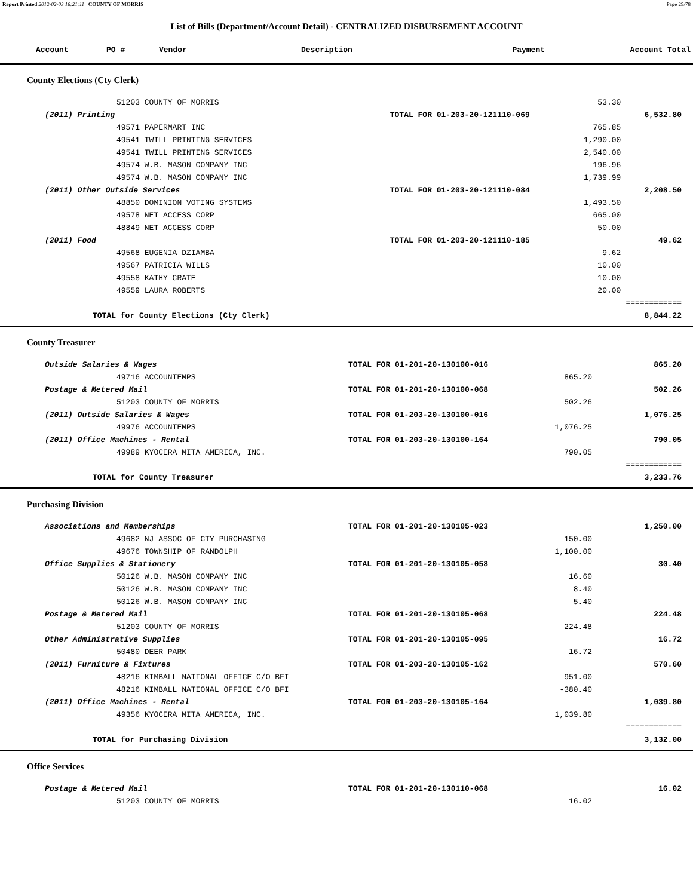Report Printed 2012-02-03 16:21:11 COUNTY OF MORRIS Page 29/78
List of Bills (Department/Account Detail) - CENTRALIZED DISBURSEMENT ACCOUNT
| Account | PO # | Vendor | Description | Payment | Account Total |
| --- | --- | --- | --- | --- | --- |
County Elections (Cty Clerk)
| 51203 COUNTY OF MORRIS | | 53.30 | |
| (2011) Printing | TOTAL FOR 01-203-20-121110-069 | | 6,532.80 |
| 49571 PAPERMART INC | | 765.85 | |
| 49541 TWILL PRINTING SERVICES | | 1,290.00 | |
| 49541 TWILL PRINTING SERVICES | | 2,540.00 | |
| 49574 W.B. MASON COMPANY INC | | 196.96 | |
| 49574 W.B. MASON COMPANY INC | | 1,739.99 | |
| (2011) Other Outside Services | TOTAL FOR 01-203-20-121110-084 | | 2,208.50 |
| 48850 DOMINION VOTING SYSTEMS | | 1,493.50 | |
| 49578 NET ACCESS CORP | | 665.00 | |
| 48849 NET ACCESS CORP | | 50.00 | |
| (2011) Food | TOTAL FOR 01-203-20-121110-185 | | 49.62 |
| 49568 EUGENIA DZIAMBA | | 9.62 | |
| 49567 PATRICIA WILLS | | 10.00 | |
| 49558 KATHY CRATE | | 10.00 | |
| 49559 LAURA ROBERTS | | 20.00 | |
| | | | ============ |
| TOTAL for County Elections (Cty Clerk) | | | 8,844.22 |
County Treasurer
| Outside Salaries & Wages | TOTAL FOR 01-201-20-130100-016 | | 865.20 |
| 49716 ACCOUNTEMPS | | 865.20 | |
| Postage & Metered Mail | TOTAL FOR 01-201-20-130100-068 | | 502.26 |
| 51203 COUNTY OF MORRIS | | 502.26 | |
| (2011) Outside Salaries & Wages | TOTAL FOR 01-203-20-130100-016 | | 1,076.25 |
| 49976 ACCOUNTEMPS | | 1,076.25 | |
| (2011) Office Machines - Rental | TOTAL FOR 01-203-20-130100-164 | | 790.05 |
| 49989 KYOCERA MITA AMERICA, INC. | | 790.05 | |
| | | | ============ |
| TOTAL for County Treasurer | | | 3,233.76 |
Purchasing Division
| Associations and Memberships | TOTAL FOR 01-201-20-130105-023 | | 1,250.00 |
| 49682 NJ ASSOC OF CTY PURCHASING | | 150.00 | |
| 49676 TOWNSHIP OF RANDOLPH | | 1,100.00 | |
| Office Supplies & Stationery | TOTAL FOR 01-201-20-130105-058 | | 30.40 |
| 50126 W.B. MASON COMPANY INC | | 16.60 | |
| 50126 W.B. MASON COMPANY INC | | 8.40 | |
| 50126 W.B. MASON COMPANY INC | | 5.40 | |
| Postage & Metered Mail | TOTAL FOR 01-201-20-130105-068 | | 224.48 |
| 51203 COUNTY OF MORRIS | | 224.48 | |
| Other Administrative Supplies | TOTAL FOR 01-201-20-130105-095 | | 16.72 |
| 50480 DEER PARK | | 16.72 | |
| (2011) Furniture & Fixtures | TOTAL FOR 01-203-20-130105-162 | | 570.60 |
| 48216 KIMBALL NATIONAL OFFICE C/O BFI | | 951.00 | |
| 48216 KIMBALL NATIONAL OFFICE C/O BFI | | -380.40 | |
| (2011) Office Machines - Rental | TOTAL FOR 01-203-20-130105-164 | | 1,039.80 |
| 49356 KYOCERA MITA AMERICA, INC. | | 1,039.80 | |
| | | | ============ |
| TOTAL for Purchasing Division | | | 3,132.00 |
Office Services
| Postage & Metered Mail | TOTAL FOR 01-201-20-130110-068 | | 16.02 |
| 51203 COUNTY OF MORRIS | | 16.02 | |